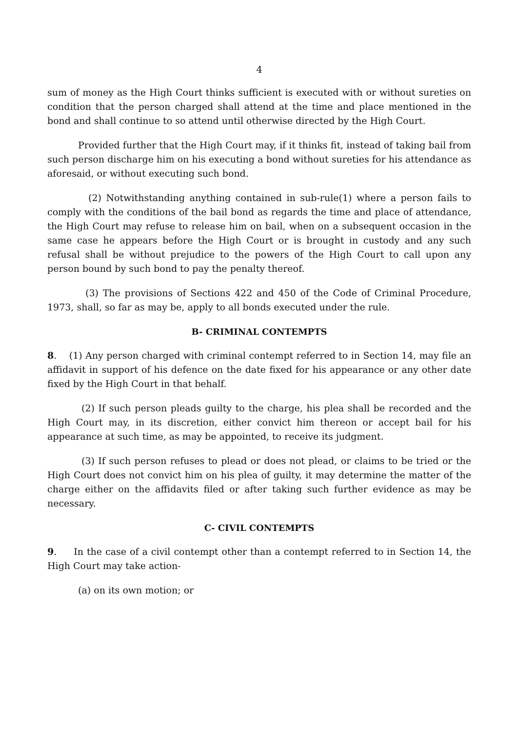4
sum of money as the High Court thinks sufficient is executed with or without sureties on condition that the person charged shall attend at the time and place mentioned in the bond and shall continue to so attend until otherwise directed by the High Court.
Provided further that the High Court may, if it thinks fit, instead of taking bail from such person discharge him on his executing a bond without sureties for his attendance as aforesaid, or without executing such bond.
(2) Notwithstanding anything contained in sub-rule(1) where a person fails to comply with the conditions of the bail bond as regards the time and place of attendance, the High Court may refuse to release him on bail, when on a subsequent occasion in the same case he appears before the High Court or is brought in custody and any such refusal shall be without prejudice to the powers of the High Court to call upon any person bound by such bond to pay the penalty thereof.
(3) The provisions of Sections 422 and 450 of the Code of Criminal Procedure, 1973, shall, so far as may be, apply to all bonds executed under the rule.
B- CRIMINAL CONTEMPTS
8. (1) Any person charged with criminal contempt referred to in Section 14, may file an affidavit in support of his defence on the date fixed for his appearance or any other date fixed by the High Court in that behalf.
(2) If such person pleads guilty to the charge, his plea shall be recorded and the High Court may, in its discretion, either convict him thereon or accept bail for his appearance at such time, as may be appointed, to receive its judgment.
(3) If such person refuses to plead or does not plead, or claims to be tried or the High Court does not convict him on his plea of guilty, it may determine the matter of the charge either on the affidavits filed or after taking such further evidence as may be necessary.
C- CIVIL CONTEMPTS
9. In the case of a civil contempt other than a contempt referred to in Section 14, the High Court may take action-
(a) on its own motion; or